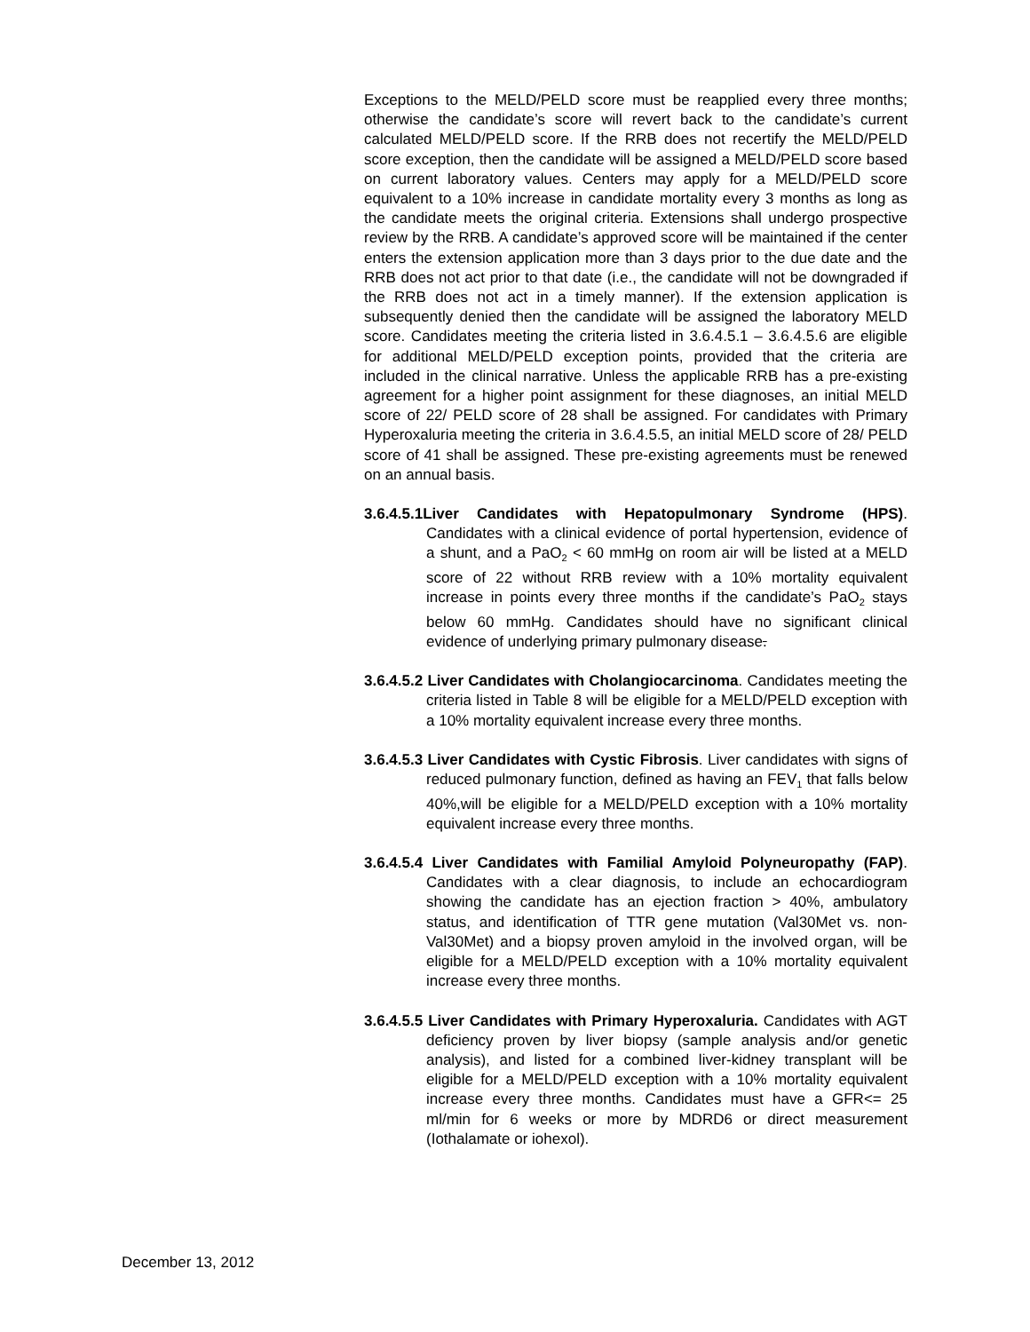Exceptions to the MELD/PELD score must be reapplied every three months; otherwise the candidate’s score will revert back to the candidate’s current calculated MELD/PELD score. If the RRB does not recertify the MELD/PELD score exception, then the candidate will be assigned a MELD/PELD score based on current laboratory values. Centers may apply for a MELD/PELD score equivalent to a 10% increase in candidate mortality every 3 months as long as the candidate meets the original criteria. Extensions shall undergo prospective review by the RRB. A candidate’s approved score will be maintained if the center enters the extension application more than 3 days prior to the due date and the RRB does not act prior to that date (i.e., the candidate will not be downgraded if the RRB does not act in a timely manner). If the extension application is subsequently denied then the candidate will be assigned the laboratory MELD score. Candidates meeting the criteria listed in 3.6.4.5.1 – 3.6.4.5.6 are eligible for additional MELD/PELD exception points, provided that the criteria are included in the clinical narrative. Unless the applicable RRB has a pre-existing agreement for a higher point assignment for these diagnoses, an initial MELD score of 22/ PELD score of 28 shall be assigned. For candidates with Primary Hyperoxaluria meeting the criteria in 3.6.4.5.5, an initial MELD score of 28/ PELD score of 41 shall be assigned. These pre-existing agreements must be renewed on an annual basis.
3.6.4.5.1Liver Candidates with Hepatopulmonary Syndrome (HPS). Candidates with a clinical evidence of portal hypertension, evidence of a shunt, and a PaO<sub>2</sub> < 60 mmHg on room air will be listed at a MELD score of 22 without RRB review with a 10% mortality equivalent increase in points every three months if the candidate’s PaO<sub>2</sub> stays below 60 mmHg. Candidates should have no significant clinical evidence of underlying primary pulmonary disease.
3.6.4.5.2 Liver Candidates with Cholangiocarcinoma. Candidates meeting the criteria listed in Table 8 will be eligible for a MELD/PELD exception with a 10% mortality equivalent increase every three months.
3.6.4.5.3 Liver Candidates with Cystic Fibrosis. Liver candidates with signs of reduced pulmonary function, defined as having an FEV<sub>1</sub> that falls below 40%,will be eligible for a MELD/PELD exception with a 10% mortality equivalent increase every three months.
3.6.4.5.4 Liver Candidates with Familial Amyloid Polyneuropathy (FAP). Candidates with a clear diagnosis, to include an echocardiogram showing the candidate has an ejection fraction > 40%, ambulatory status, and identification of TTR gene mutation (Val30Met vs. non-Val30Met) and a biopsy proven amyloid in the involved organ, will be eligible for a MELD/PELD exception with a 10% mortality equivalent increase every three months.
3.6.4.5.5 Liver Candidates with Primary Hyperoxaluria. Candidates with AGT deficiency proven by liver biopsy (sample analysis and/or genetic analysis), and listed for a combined liver-kidney transplant will be eligible for a MELD/PELD exception with a 10% mortality equivalent increase every three months. Candidates must have a GFR<= 25 ml/min for 6 weeks or more by MDRD6 or direct measurement (Iothalamate or iohexol).
December 13, 2012